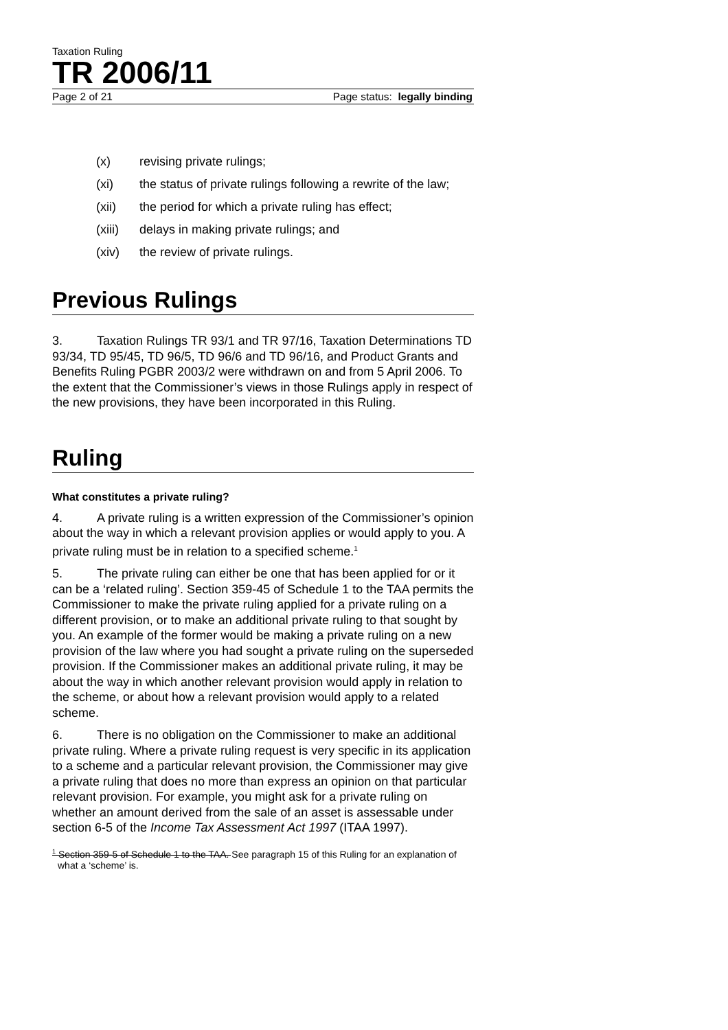Taxation Ruling
TR 2006/11
Page 2 of 21 Page status: legally binding
(x) revising private rulings;
(xi) the status of private rulings following a rewrite of the law;
(xii) the period for which a private ruling has effect;
(xiii) delays in making private rulings; and
(xiv) the review of private rulings.
Previous Rulings
3. Taxation Rulings TR 93/1 and TR 97/16, Taxation Determinations TD 93/34, TD 95/45, TD 96/5, TD 96/6 and TD 96/16, and Product Grants and Benefits Ruling PGBR 2003/2 were withdrawn on and from 5 April 2006. To the extent that the Commissioner’s views in those Rulings apply in respect of the new provisions, they have been incorporated in this Ruling.
Ruling
What constitutes a private ruling?
4. A private ruling is a written expression of the Commissioner’s opinion about the way in which a relevant provision applies or would apply to you. A private ruling must be in relation to a specified scheme.<sup>1</sup>
5. The private ruling can either be one that has been applied for or it can be a ‘related ruling’. Section 359-45 of Schedule 1 to the TAA permits the Commissioner to make the private ruling applied for a private ruling on a different provision, or to make an additional private ruling to that sought by you. An example of the former would be making a private ruling on a new provision of the law where you had sought a private ruling on the superseded provision. If the Commissioner makes an additional private ruling, it may be about the way in which another relevant provision would apply in relation to the scheme, or about how a relevant provision would apply to a related scheme.
6. There is no obligation on the Commissioner to make an additional private ruling. Where a private ruling request is very specific in its application to a scheme and a particular relevant provision, the Commissioner may give a private ruling that does no more than express an opinion on that particular relevant provision. For example, you might ask for a private ruling on whether an amount derived from the sale of an asset is assessable under section 6-5 of the Income Tax Assessment Act 1997 (ITAA 1997).
<sup>1</sup> Section 359-5 of Schedule 1 to the TAA. See paragraph 15 of this Ruling for an explanation of what a ‘scheme’ is.